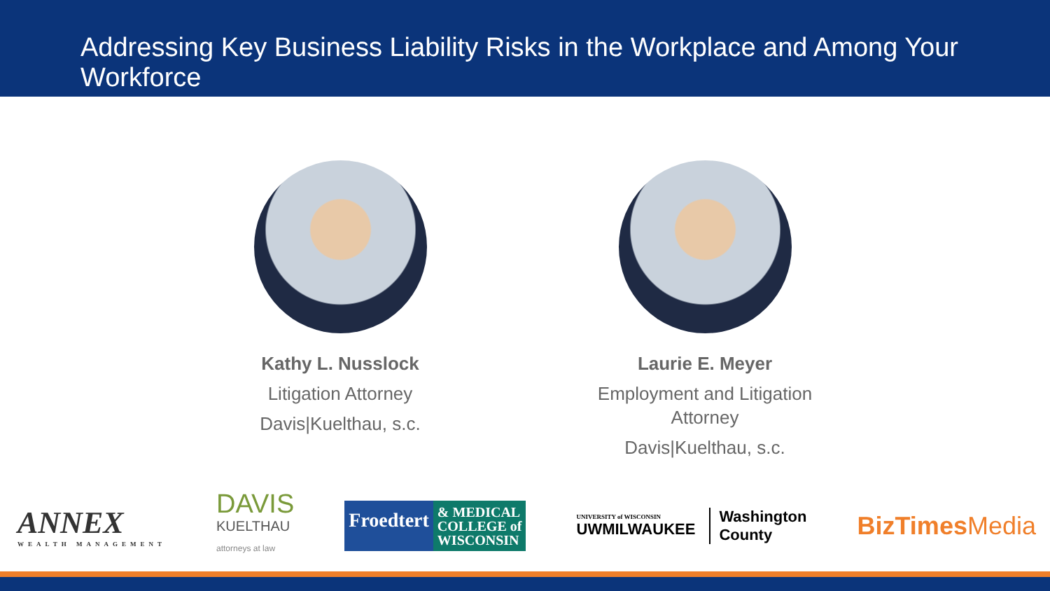Addressing Key Business Liability Risks in the Workplace and Among Your Workforce
Kathy L. Nusslock
Litigation Attorney
Davis|Kuelthau, s.c.
Laurie E. Meyer
Employment and Litigation Attorney
Davis|Kuelthau, s.c.
ANNEX
WEALTH MANAGEMENT
DAVIS
KUELTHAU
attorneys at law
Froedtert & MEDICAL
COLLEGE of
WISCONSIN
UNIVERSITY of WISCONSIN
UWMILWAUKEE
Washington
County
BizTimes Media